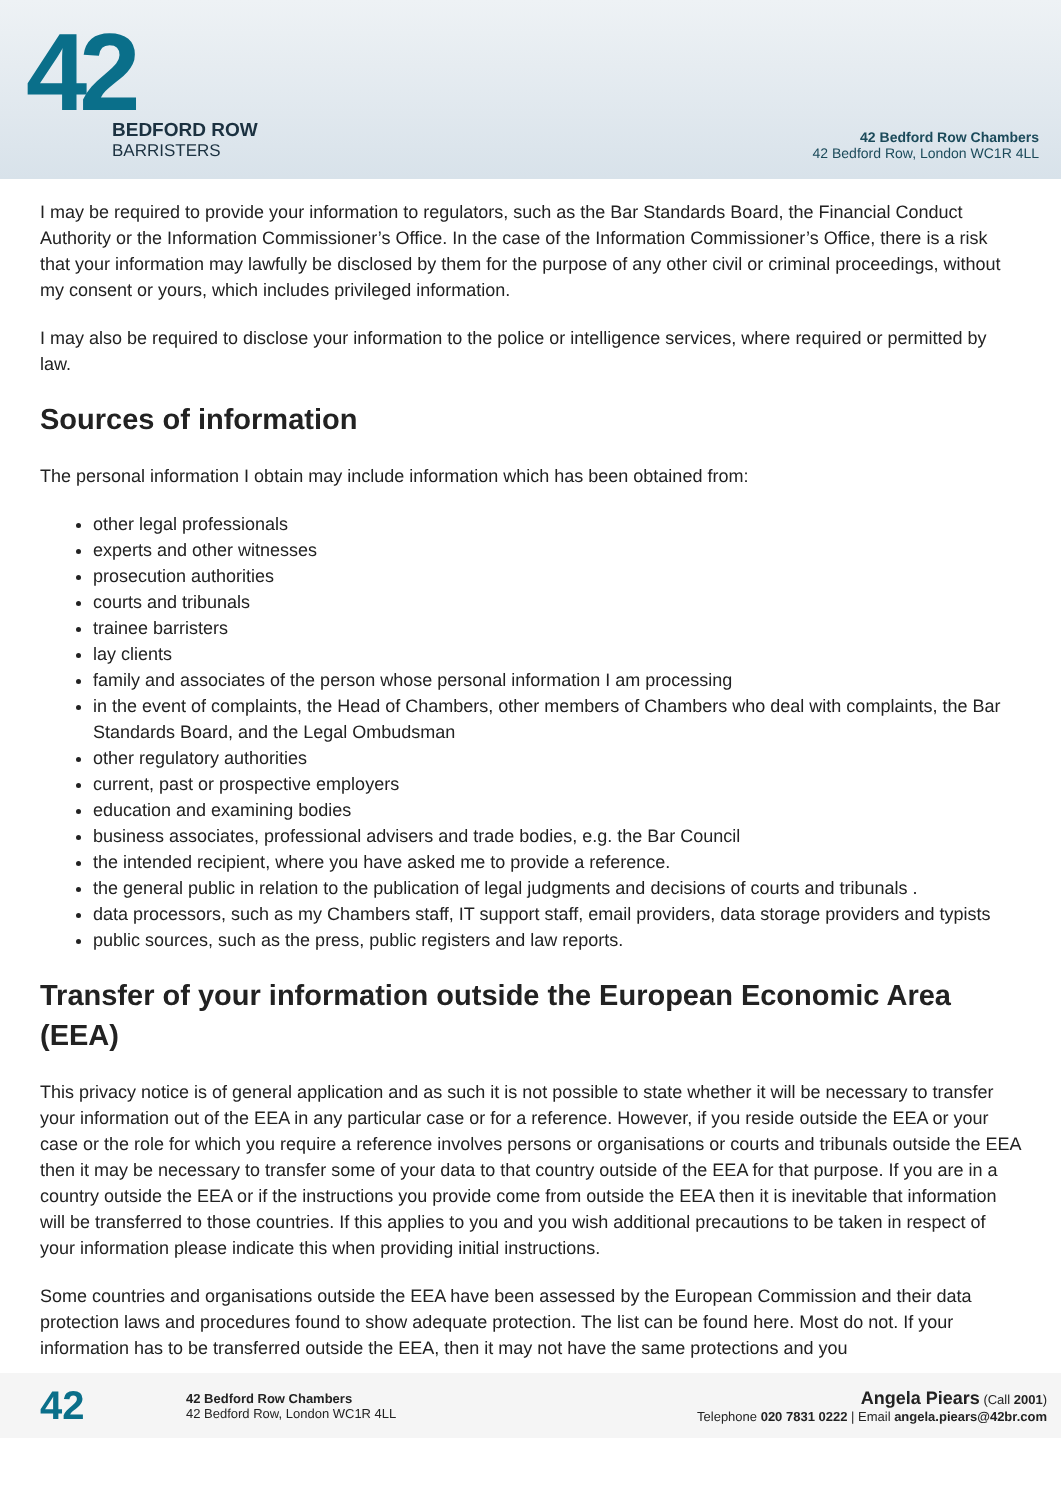42
BEDFORD ROW
BARRISTERS
42 Bedford Row Chambers
42 Bedford Row, London WC1R 4LL
I may be required to provide your information to regulators, such as the Bar Standards Board, the Financial Conduct Authority or the Information Commissioner’s Office. In the case of the Information Commissioner’s Office, there is a risk that your information may lawfully be disclosed by them for the purpose of any other civil or criminal proceedings, without my consent or yours, which includes privileged information.
I may also be required to disclose your information to the police or intelligence services, where required or permitted by law.
Sources of information
The personal information I obtain may include information which has been obtained from:
other legal professionals
experts and other witnesses
prosecution authorities
courts and tribunals
trainee barristers
lay clients
family and associates of the person whose personal information I am processing
in the event of complaints, the Head of Chambers, other members of Chambers who deal with complaints, the Bar Standards Board, and the Legal Ombudsman
other regulatory authorities
current, past or prospective employers
education and examining bodies
business associates, professional advisers and trade bodies, e.g. the Bar Council
the intended recipient, where you have asked me to provide a reference.
the general public in relation to the publication of legal judgments and decisions of courts and tribunals .
data processors, such as my Chambers staff, IT support staff, email providers, data storage providers and typists
public sources, such as the press, public registers and law reports.
Transfer of your information outside the European Economic Area (EEA)
This privacy notice is of general application and as such it is not possible to state whether it will be necessary to transfer your information out of the EEA in any particular case or for a reference. However, if you reside outside the EEA or your case or the role for which you require a reference involves persons or organisations or courts and tribunals outside the EEA then it may be necessary to transfer some of your data to that country outside of the EEA for that purpose. If you are in a country outside the EEA or if the instructions you provide come from outside the EEA then it is inevitable that information will be transferred to those countries. If this applies to you and you wish additional precautions to be taken in respect of your information please indicate this when providing initial instructions.
Some countries and organisations outside the EEA have been assessed by the European Commission and their data protection laws and procedures found to show adequate protection. The list can be found here. Most do not. If your information has to be transferred outside the EEA, then it may not have the same protections and you
42
42 Bedford Row Chambers
42 Bedford Row, London WC1R 4LL
Angela Piears (Call 2001)
Telephone 020 7831 0222 | Email angela.piears@42br.com